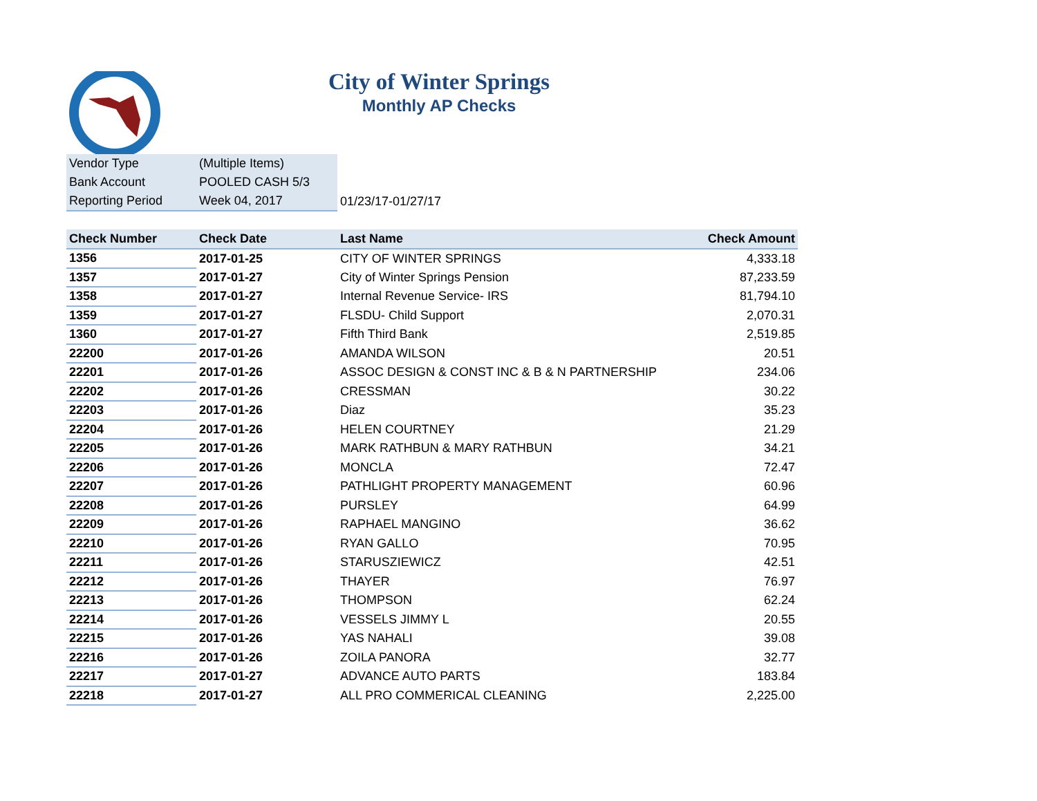City of Winter Springs
Monthly AP Checks
| Vendor Type | (Multiple Items) | |
| Bank Account | POOLED CASH 5/3 | |
| Reporting Period | Week 04, 2017 | 01/23/17-01/27/17 |
| Check Number | Check Date | Last Name | Check Amount |
| --- | --- | --- | --- |
| 1356 | 2017-01-25 | CITY OF WINTER SPRINGS | 4,333.18 |
| 1357 | 2017-01-27 | City of Winter Springs Pension | 87,233.59 |
| 1358 | 2017-01-27 | Internal Revenue Service- IRS | 81,794.10 |
| 1359 | 2017-01-27 | FLSDU- Child Support | 2,070.31 |
| 1360 | 2017-01-27 | Fifth Third Bank | 2,519.85 |
| 22200 | 2017-01-26 | AMANDA WILSON | 20.51 |
| 22201 | 2017-01-26 | ASSOC DESIGN & CONST INC & B & N PARTNERSHIP | 234.06 |
| 22202 | 2017-01-26 | CRESSMAN | 30.22 |
| 22203 | 2017-01-26 | Diaz | 35.23 |
| 22204 | 2017-01-26 | HELEN COURTNEY | 21.29 |
| 22205 | 2017-01-26 | MARK RATHBUN & MARY RATHBUN | 34.21 |
| 22206 | 2017-01-26 | MONCLA | 72.47 |
| 22207 | 2017-01-26 | PATHLIGHT PROPERTY MANAGEMENT | 60.96 |
| 22208 | 2017-01-26 | PURSLEY | 64.99 |
| 22209 | 2017-01-26 | RAPHAEL MANGINO | 36.62 |
| 22210 | 2017-01-26 | RYAN GALLO | 70.95 |
| 22211 | 2017-01-26 | STARUSZIEWICZ | 42.51 |
| 22212 | 2017-01-26 | THAYER | 76.97 |
| 22213 | 2017-01-26 | THOMPSON | 62.24 |
| 22214 | 2017-01-26 | VESSELS JIMMY L | 20.55 |
| 22215 | 2017-01-26 | YAS NAHALI | 39.08 |
| 22216 | 2017-01-26 | ZOILA PANORA | 32.77 |
| 22217 | 2017-01-27 | ADVANCE AUTO PARTS | 183.84 |
| 22218 | 2017-01-27 | ALL PRO COMMERICAL CLEANING | 2,225.00 |